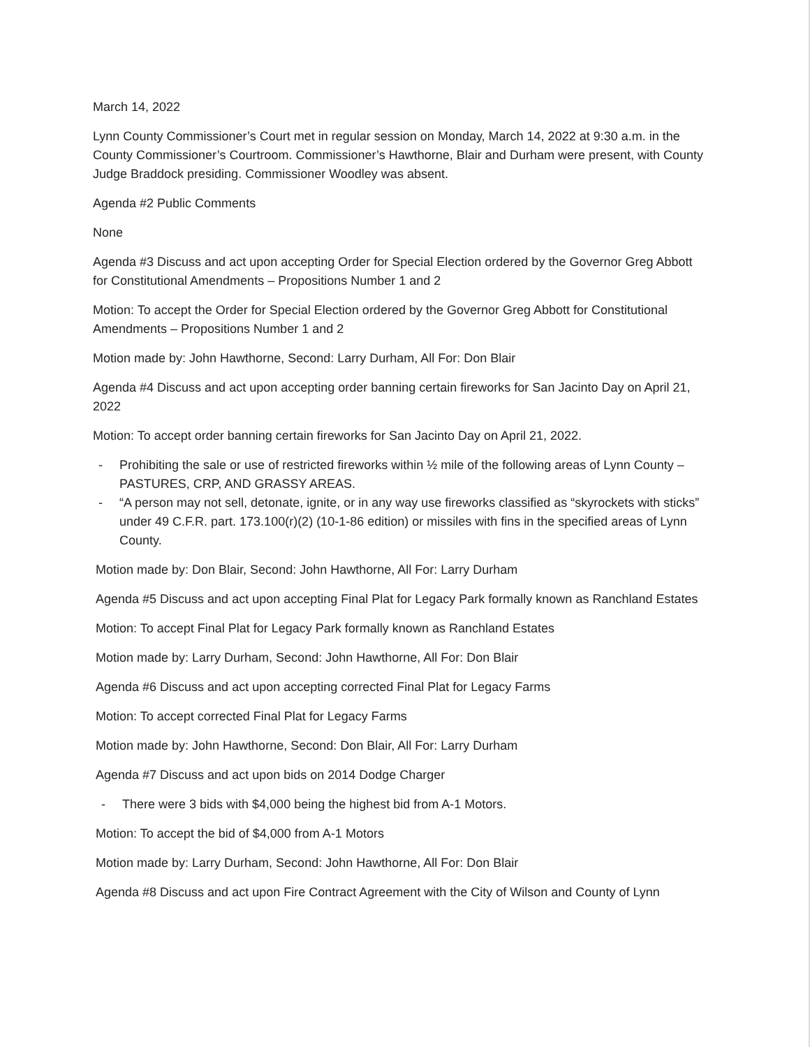March 14, 2022
Lynn County Commissioner’s Court met in regular session on Monday, March 14, 2022 at 9:30 a.m. in the County Commissioner’s Courtroom. Commissioner’s Hawthorne, Blair and Durham were present, with County Judge Braddock presiding. Commissioner Woodley was absent.
Agenda #2 Public Comments
None
Agenda #3 Discuss and act upon accepting Order for Special Election ordered by the Governor Greg Abbott for Constitutional Amendments – Propositions Number 1 and 2
Motion: To accept the Order for Special Election ordered by the Governor Greg Abbott for Constitutional Amendments – Propositions Number 1 and 2
Motion made by: John Hawthorne, Second: Larry Durham, All For: Don Blair
Agenda #4 Discuss and act upon accepting order banning certain fireworks for San Jacinto Day on April 21, 2022
Motion: To accept order banning certain fireworks for San Jacinto Day on April 21, 2022.
- Prohibiting the sale or use of restricted fireworks within ½ mile of the following areas of Lynn County – PASTURES, CRP, AND GRASSY AREAS.
- “A person may not sell, detonate, ignite, or in any way use fireworks classified as “skyrockets with sticks” under 49 C.F.R. part. 173.100(r)(2) (10-1-86 edition) or missiles with fins in the specified areas of Lynn County.
Motion made by: Don Blair, Second: John Hawthorne, All For: Larry Durham
Agenda #5 Discuss and act upon accepting Final Plat for Legacy Park formally known as Ranchland Estates
Motion: To accept Final Plat for Legacy Park formally known as Ranchland Estates
Motion made by: Larry Durham, Second: John Hawthorne, All For: Don Blair
Agenda #6 Discuss and act upon accepting corrected Final Plat for Legacy Farms
Motion: To accept corrected Final Plat for Legacy Farms
Motion made by: John Hawthorne, Second: Don Blair, All For: Larry Durham
Agenda #7 Discuss and act upon bids on 2014 Dodge Charger
- There were 3 bids with $4,000 being the highest bid from A-1 Motors.
Motion: To accept the bid of $4,000 from A-1 Motors
Motion made by: Larry Durham, Second: John Hawthorne, All For: Don Blair
Agenda #8 Discuss and act upon Fire Contract Agreement with the City of Wilson and County of Lynn